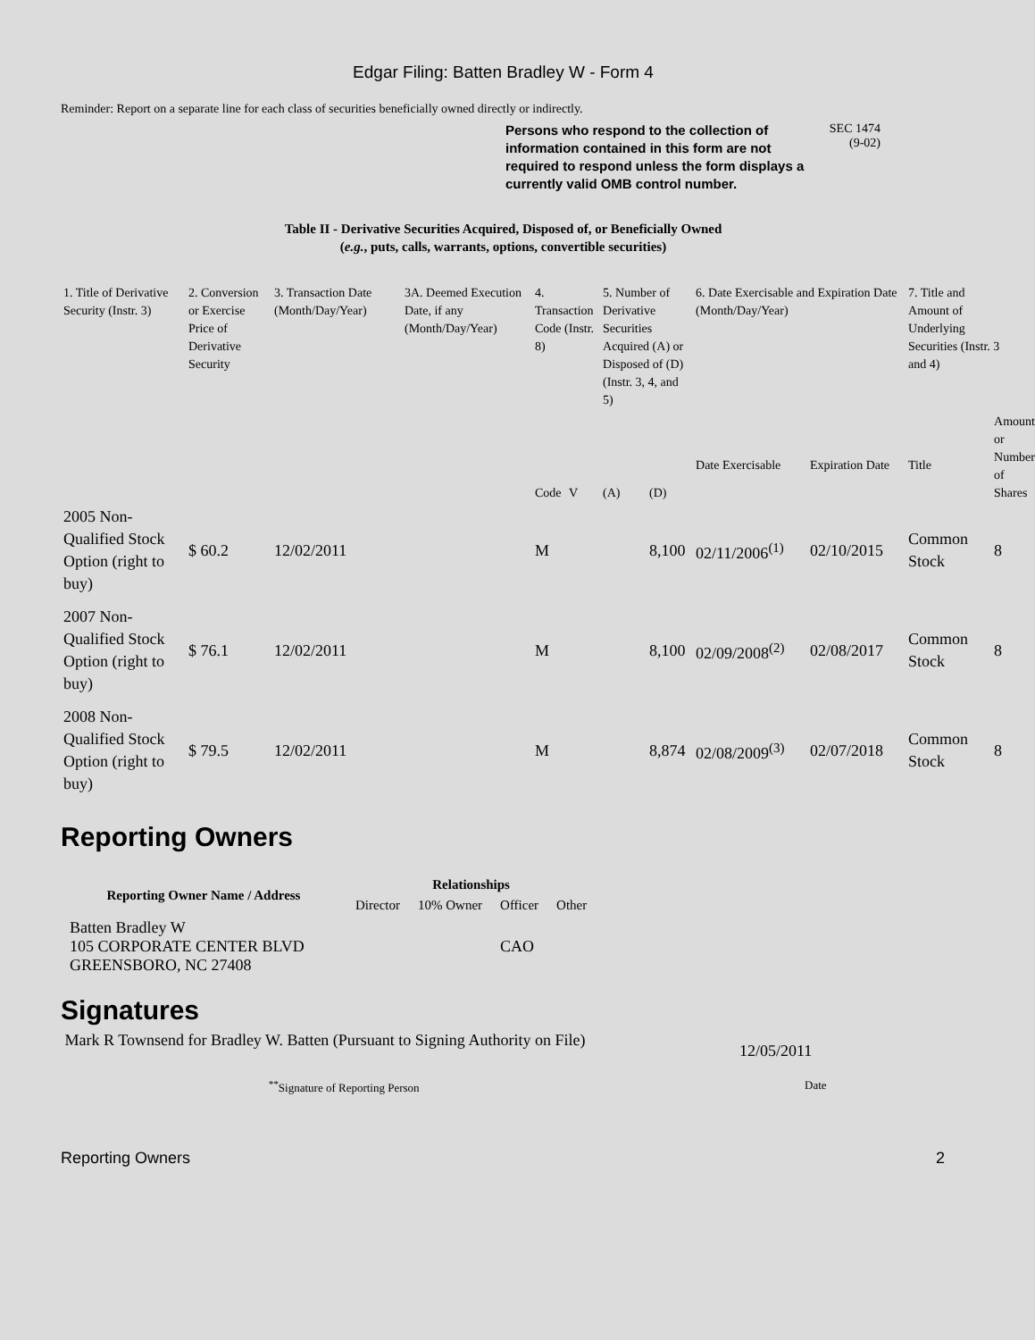Edgar Filing: Batten Bradley W - Form 4
Reminder: Report on a separate line for each class of securities beneficially owned directly or indirectly.
Persons who respond to the collection of information contained in this form are not required to respond unless the form displays a currently valid OMB control number.
SEC 1474
(9-02)
Table II - Derivative Securities Acquired, Disposed of, or Beneficially Owned
(e.g., puts, calls, warrants, options, convertible securities)
| 1. Title of Derivative Security (Instr. 3) | 2. Conversion or Exercise Price of Derivative Security | 3. Transaction Date (Month/Day/Year) | 3A. Deemed Execution Date, if any (Month/Day/Year) | 4. Transaction Code (Instr. 8) | | 5. Number of Derivative Securities Acquired (A) or Disposed of (D) (Instr. 3, 4, and 5) | | 6. Date Exercisable and Expiration Date (Month/Day/Year) | | 7. Title and Amount of Underlying Securities (Instr. 3 and 4) | |
| | | | | Code | V | (A) | (D) | Date Exercisable | Expiration Date | Title | Amount or Number of Shares |
| 2005 Non-Qualified Stock Option (right to buy) | $ 60.2 | 12/02/2011 | | M | | | 8,100 | 02/11/2006<sup>(1)</sup> | 02/10/2015 | Common Stock | 8 |
| 2007 Non-Qualified Stock Option (right to buy) | $ 76.1 | 12/02/2011 | | M | | | 8,100 | 02/09/2008<sup>(2)</sup> | 02/08/2017 | Common Stock | 8 |
| 2008 Non-Qualified Stock Option (right to buy) | $ 79.5 | 12/02/2011 | | M | | | 8,874 | 02/08/2009<sup>(3)</sup> | 02/07/2018 | Common Stock | 8 |
Reporting Owners
| Reporting Owner Name / Address | Relationships | | | |
| --- | --- | --- | --- | --- |
| | Director | 10% Owner | Officer | Other |
| Batten Bradley W 105 CORPORATE CENTER BLVD GREENSBORO, NC 27408 | | | CAO | |
Signatures
Mark R Townsend for Bradley W. Batten (Pursuant to Signing Authority on File)
12/05/2011
<sup>**</sup> Signature of Reporting Person Date
Reporting Owners 2